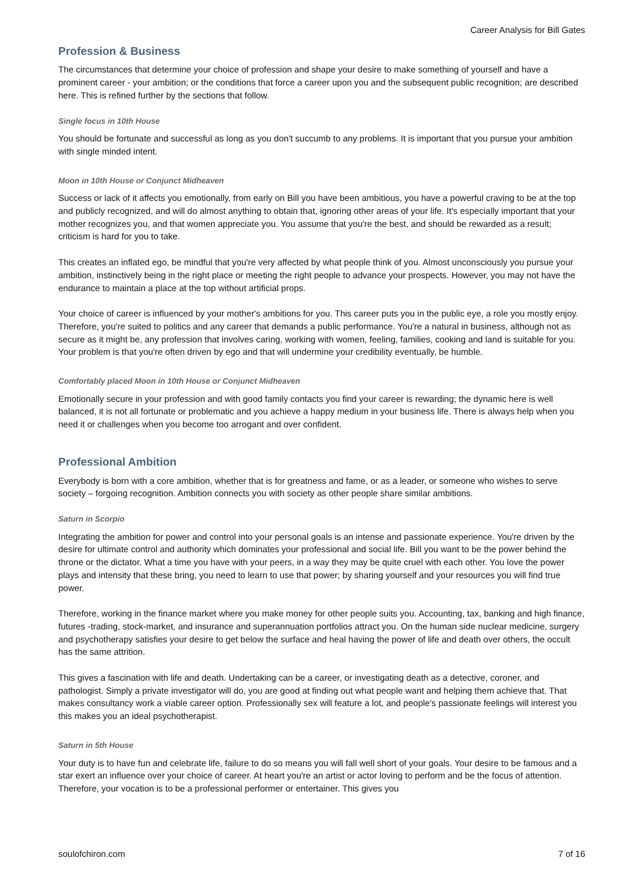Career Analysis for Bill Gates
Profession & Business
The circumstances that determine your choice of profession and shape your desire to make something of yourself and have a prominent career - your ambition; or the conditions that force a career upon you and the subsequent public recognition; are described here. This is refined further by the sections that follow.
Single focus in 10th House
You should be fortunate and successful as long as you don't succumb to any problems. It is important that you pursue your ambition with single minded intent.
Moon in 10th House or Conjunct Midheaven
Success or lack of it affects you emotionally, from early on Bill you have been ambitious, you have a powerful craving to be at the top and publicly recognized, and will do almost anything to obtain that, ignoring other areas of your life. It's especially important that your mother recognizes you, and that women appreciate you. You assume that you're the best, and should be rewarded as a result; criticism is hard for you to take.
This creates an inflated ego, be mindful that you're very affected by what people think of you. Almost unconsciously you pursue your ambition, instinctively being in the right place or meeting the right people to advance your prospects. However, you may not have the endurance to maintain a place at the top without artificial props.
Your choice of career is influenced by your mother's ambitions for you. This career puts you in the public eye, a role you mostly enjoy. Therefore, you're suited to politics and any career that demands a public performance. You're a natural in business, although not as secure as it might be, any profession that involves caring, working with women, feeling, families, cooking and land is suitable for you. Your problem is that you're often driven by ego and that will undermine your credibility eventually, be humble.
Comfortably placed Moon in 10th House or Conjunct Midheaven
Emotionally secure in your profession and with good family contacts you find your career is rewarding; the dynamic here is well balanced, it is not all fortunate or problematic and you achieve a happy medium in your business life. There is always help when you need it or challenges when you become too arrogant and over confident.
Professional Ambition
Everybody is born with a core ambition, whether that is for greatness and fame, or as a leader, or someone who wishes to serve society – forgoing recognition. Ambition connects you with society as other people share similar ambitions.
Saturn in Scorpio
Integrating the ambition for power and control into your personal goals is an intense and passionate experience. You're driven by the desire for ultimate control and authority which dominates your professional and social life. Bill you want to be the power behind the throne or the dictator. What a time you have with your peers, in a way they may be quite cruel with each other. You love the power plays and intensity that these bring, you need to learn to use that power; by sharing yourself and your resources you will find true power.
Therefore, working in the finance market where you make money for other people suits you. Accounting, tax, banking and high finance, futures -trading, stock-market, and insurance and superannuation portfolios attract you. On the human side nuclear medicine, surgery and psychotherapy satisfies your desire to get below the surface and heal having the power of life and death over others, the occult has the same attrition.
This gives a fascination with life and death. Undertaking can be a career, or investigating death as a detective, coroner, and pathologist. Simply a private investigator will do, you are good at finding out what people want and helping them achieve that. That makes consultancy work a viable career option. Professionally sex will feature a lot, and people's passionate feelings will interest you this makes you an ideal psychotherapist.
Saturn in 5th House
Your duty is to have fun and celebrate life, failure to do so means you will fall well short of your goals. Your desire to be famous and a star exert an influence over your choice of career. At heart you're an artist or actor loving to perform and be the focus of attention. Therefore, your vocation is to be a professional performer or entertainer. This gives you
soulofchiron.com 7 of 16